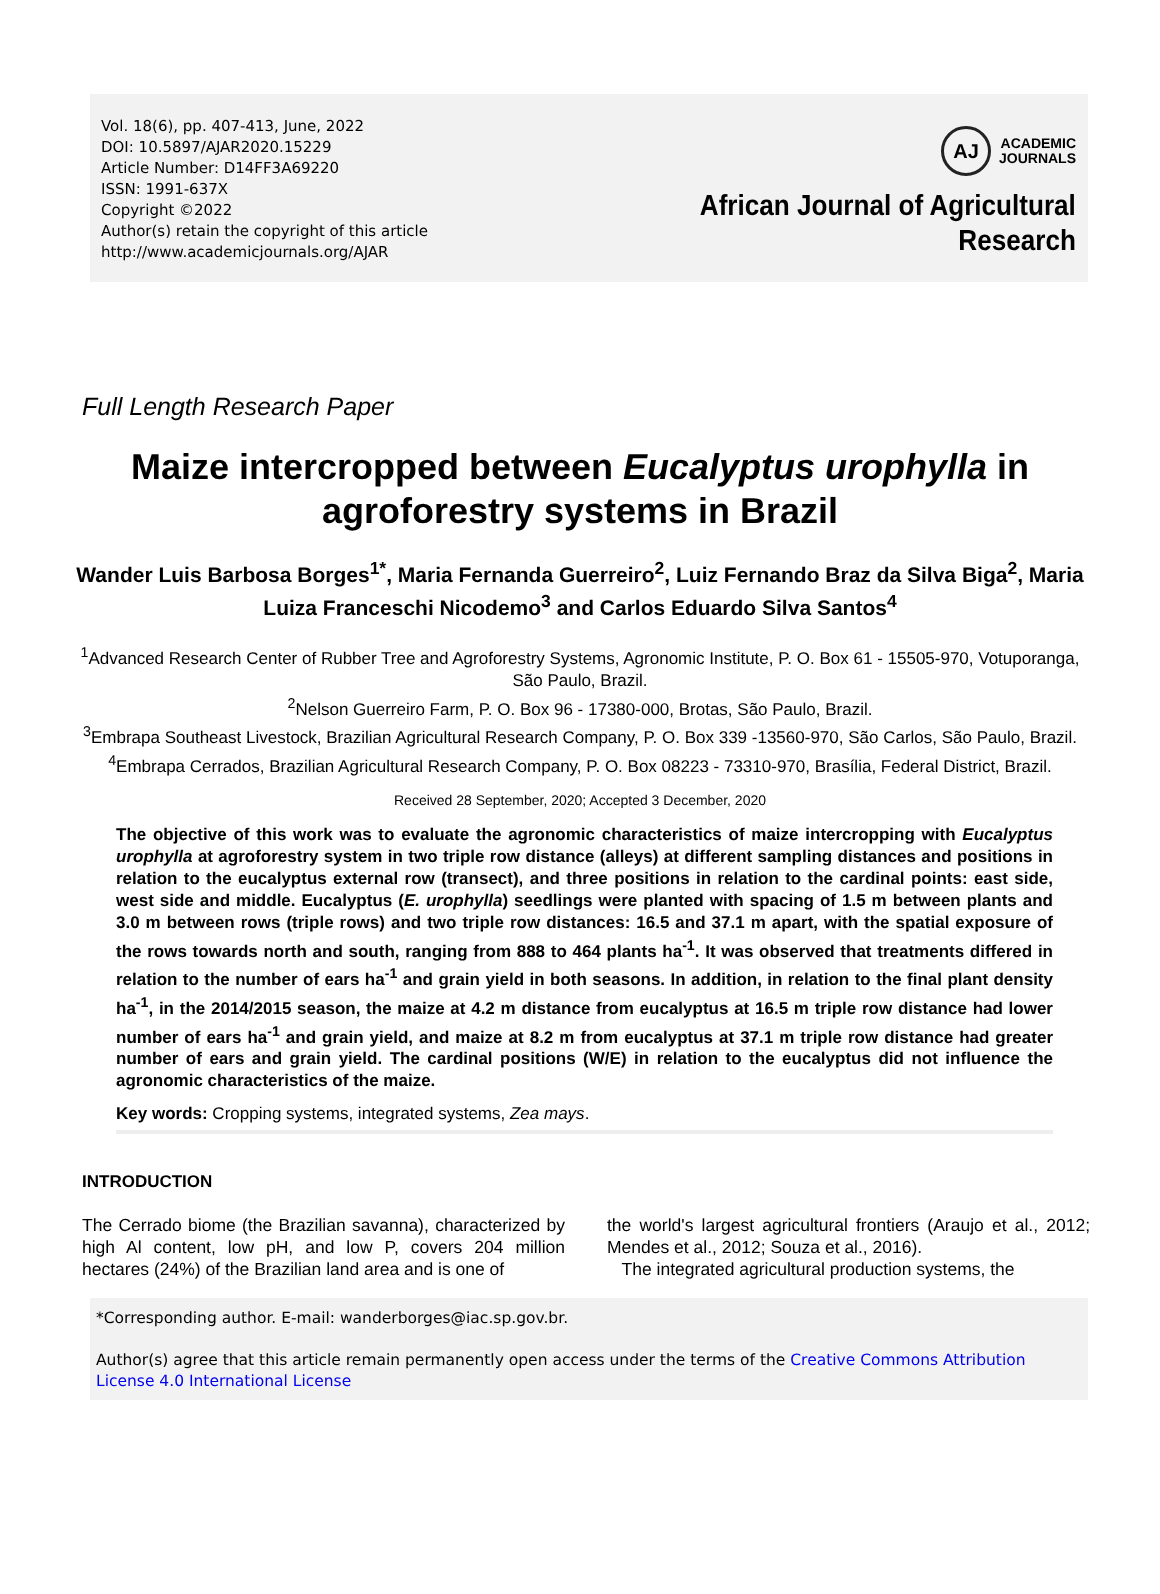Vol. 18(6), pp. 407-413, June, 2022
DOI: 10.5897/AJAR2020.15229
Article Number: D14FF3A69220
ISSN: 1991-637X
Copyright ©2022
Author(s) retain the copyright of this article
http://www.academicjournals.org/AJAR
AJ
ACADEMIC
JOURNALS
African Journal of Agricultural
Research
Full Length Research Paper
Maize intercropped between Eucalyptus urophylla in agroforestry systems in Brazil
Wander Luis Barbosa Borges<sup>1*</sup>, Maria Fernanda Guerreiro<sup>2</sup>, Luiz Fernando Braz da Silva Biga<sup>2</sup>, Maria Luiza Franceschi Nicodemo<sup>3</sup> and Carlos Eduardo Silva Santos<sup>4</sup>
<sup>1</sup> Advanced Research Center of Rubber Tree and Agroforestry Systems, Agronomic Institute, P. O. Box 61 - 15505-970, Votuporanga, São Paulo, Brazil.
<sup>2</sup> Nelson Guerreiro Farm, P. O. Box 96 - 17380-000, Brotas, São Paulo, Brazil.
<sup>3</sup> Embrapa Southeast Livestock, Brazilian Agricultural Research Company, P. O. Box 339 -13560-970, São Carlos, São Paulo, Brazil.
<sup>4</sup> Embrapa Cerrados, Brazilian Agricultural Research Company, P. O. Box 08223 - 73310-970, Brasília, Federal District, Brazil.
Received 28 September, 2020; Accepted 3 December, 2020
The objective of this work was to evaluate the agronomic characteristics of maize intercropping with Eucalyptus urophylla at agroforestry system in two triple row distance (alleys) at different sampling distances and positions in relation to the eucalyptus external row (transect), and three positions in relation to the cardinal points: east side, west side and middle. Eucalyptus (E. urophylla) seedlings were planted with spacing of 1.5 m between plants and 3.0 m between rows (triple rows) and two triple row distances: 16.5 and 37.1 m apart, with the spatial exposure of the rows towards north and south, ranging from 888 to 464 plants ha<sup>-1</sup>. It was observed that treatments differed in relation to the number of ears ha<sup>-1</sup> and grain yield in both seasons. In addition, in relation to the final plant density ha<sup>-1</sup>, in the 2014/2015 season, the maize at 4.2 m distance from eucalyptus at 16.5 m triple row distance had lower number of ears ha<sup>-1</sup> and grain yield, and maize at 8.2 m from eucalyptus at 37.1 m triple row distance had greater number of ears and grain yield. The cardinal positions (W/E) in relation to the eucalyptus did not influence the agronomic characteristics of the maize.
Key words: Cropping systems, integrated systems, Zea mays.
INTRODUCTION
The Cerrado biome (the Brazilian savanna), characterized by high Al content, low pH, and low P, covers 204 million hectares (24%) of the Brazilian land area and is one of
the world's largest agricultural frontiers (Araujo et al., 2012; Mendes et al., 2012; Souza et al., 2016).
The integrated agricultural production systems, the
*Corresponding author. E-mail: wanderborges@iac.sp.gov.br.
Author(s) agree that this article remain permanently open access under the terms of the Creative Commons Attribution License 4.0 International License